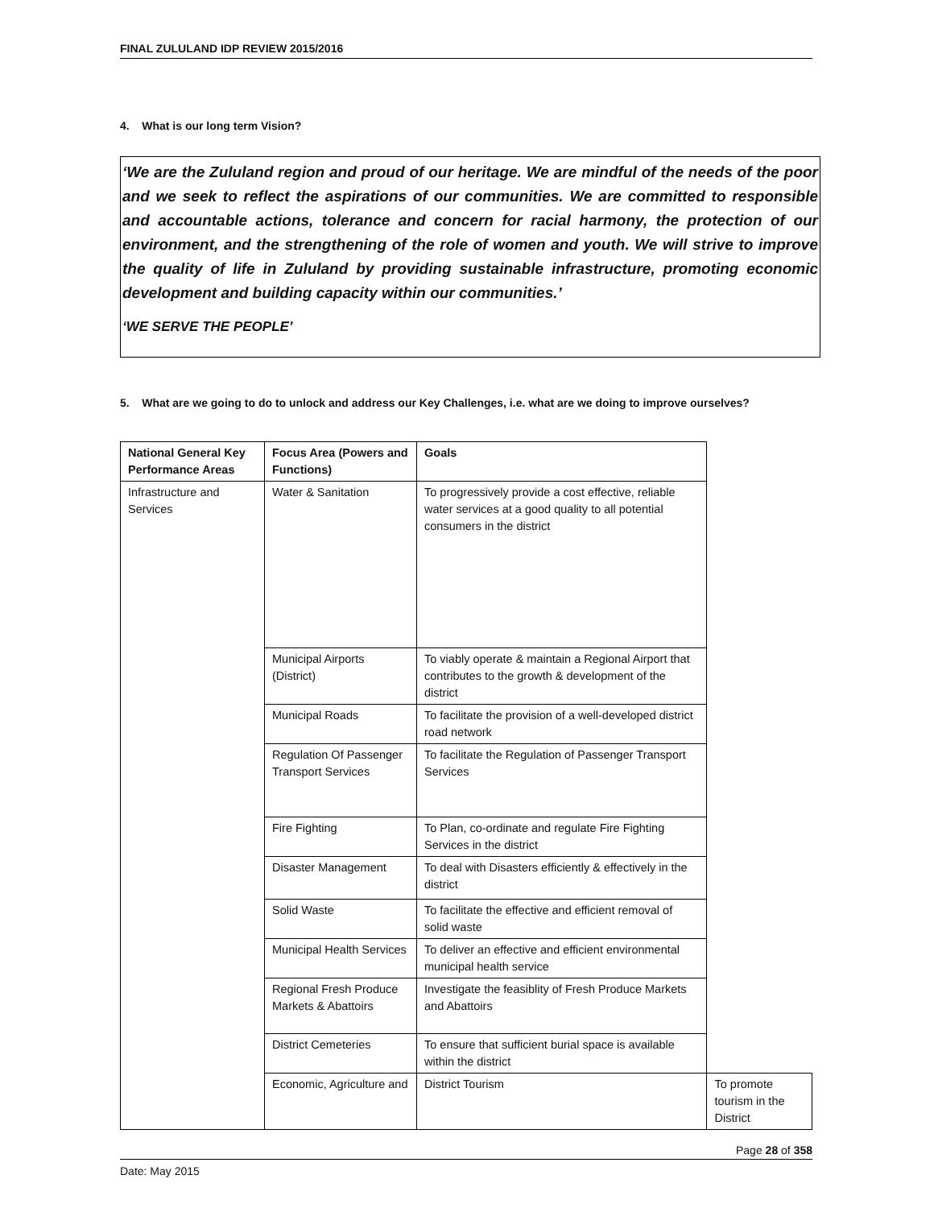FINAL ZULULAND IDP REVIEW 2015/2016
4. What is our long term Vision?
‘We are the Zululand region and proud of our heritage. We are mindful of the needs of the poor and we seek to reflect the aspirations of our communities. We are committed to responsible and accountable actions, tolerance and concern for racial harmony, the protection of our environment, and the strengthening of the role of women and youth. We will strive to improve the quality of life in Zululand by providing sustainable infrastructure, promoting economic development and building capacity within our communities.’
‘WE SERVE THE PEOPLE’
5. What are we going to do to unlock and address our Key Challenges, i.e. what are we doing to improve ourselves?
| National General Key Performance Areas | Focus Area (Powers and Functions) | Goals | |
| --- | --- | --- | --- |
| Infrastructure and Services | Water & Sanitation | To progressively provide a cost effective, reliable water services at a good quality to all potential consumers in the district | |
| | Municipal Airports (District) | To viably operate & maintain a Regional Airport that contributes to the growth & development of the district | |
| | Municipal Roads | To facilitate the provision of a well-developed district road network | |
| | Regulation Of Passenger Transport Services | To facilitate the Regulation of Passenger Transport Services | |
| | Fire Fighting | To Plan, co-ordinate and regulate Fire Fighting Services in the district | |
| | Disaster Management | To deal with Disasters efficiently & effectively in the district | |
| | Solid Waste | To facilitate the effective and efficient removal of solid waste | |
| | Municipal Health Services | To deliver an effective and efficient environmental municipal health service | |
| | Regional Fresh Produce Markets & Abattoirs | Investigate the feasiblity of Fresh Produce Markets and Abattoirs | |
| | District Cemeteries | To ensure that sufficient burial space is available within the district | |
| | Economic, Agriculture and | District Tourism | To promote tourism in the District |
Page 28 of 358
Date: May 2015